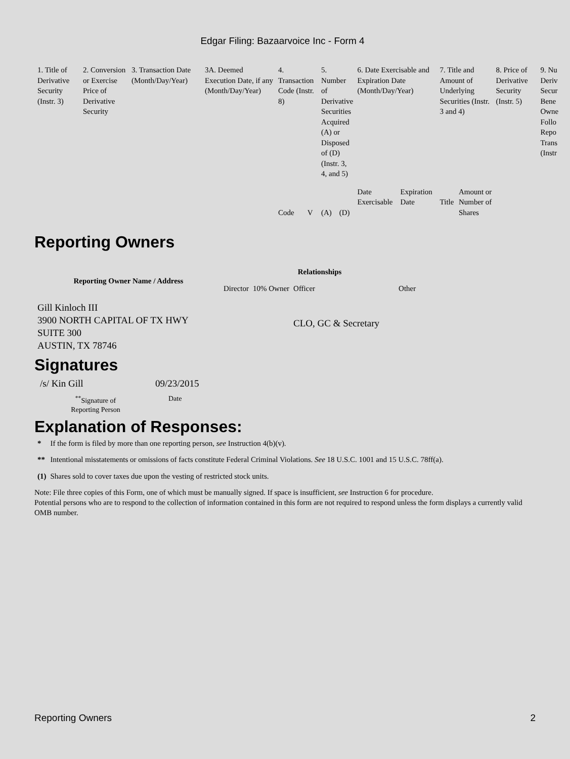Edgar Filing: Bazaarvoice Inc - Form 4
| 1. Title of Derivative Security (Instr. 3) | 2. Conversion or Exercise Price of Derivative Security | 3. Transaction Date (Month/Day/Year) | 3A. Deemed Execution Date, if any (Month/Day/Year) | 4. Transaction Code (Instr. 8) | | 5. Number of Derivative Securities Acquired (A) or Disposed of (D) (Instr. 3, 4, and 5) | | 6. Date Exercisable and Expiration Date (Month/Day/Year) | | 7. Title and Amount of Underlying Securities (Instr. 3 and 4) | | 8. Price of Derivative Security (Instr. 5) | 9. Nu Deriv Secur Bene Owne Follo Repo Trans (Instr |
| | | | | Code | V | (A) | (D) | Date Exercisable | Expiration Date | Title | Amount or Number of Shares | | |
Reporting Owners
| Reporting Owner Name / Address | Relationships | | | |
| --- | --- | --- | --- | --- |
| | Director | 10% Owner | Officer | Other |
| Gill Kinloch III 3900 NORTH CAPITAL OF TX HWY SUITE 300 AUSTIN, TX 78746 | | | CLO, GC & Secretary | |
Signatures
| /s/ Kin Gill | 09/23/2015 |
| <sup>**</sup> Signature of Reporting Person | Date |
Explanation of Responses:
| * | If the form is filed by more than one reporting person, see Instruction 4(b)(v). |
| ** | Intentional misstatements or omissions of facts constitute Federal Criminal Violations. See 18 U.S.C. 1001 and 15 U.S.C. 78ff(a). |
| (1) | Shares sold to cover taxes due upon the vesting of restricted stock units. |
Note: File three copies of this Form, one of which must be manually signed. If space is insufficient, see Instruction 6 for procedure.
Potential persons who are to respond to the collection of information contained in this form are not required to respond unless the form displays a currently valid OMB number.
Reporting Owners 2